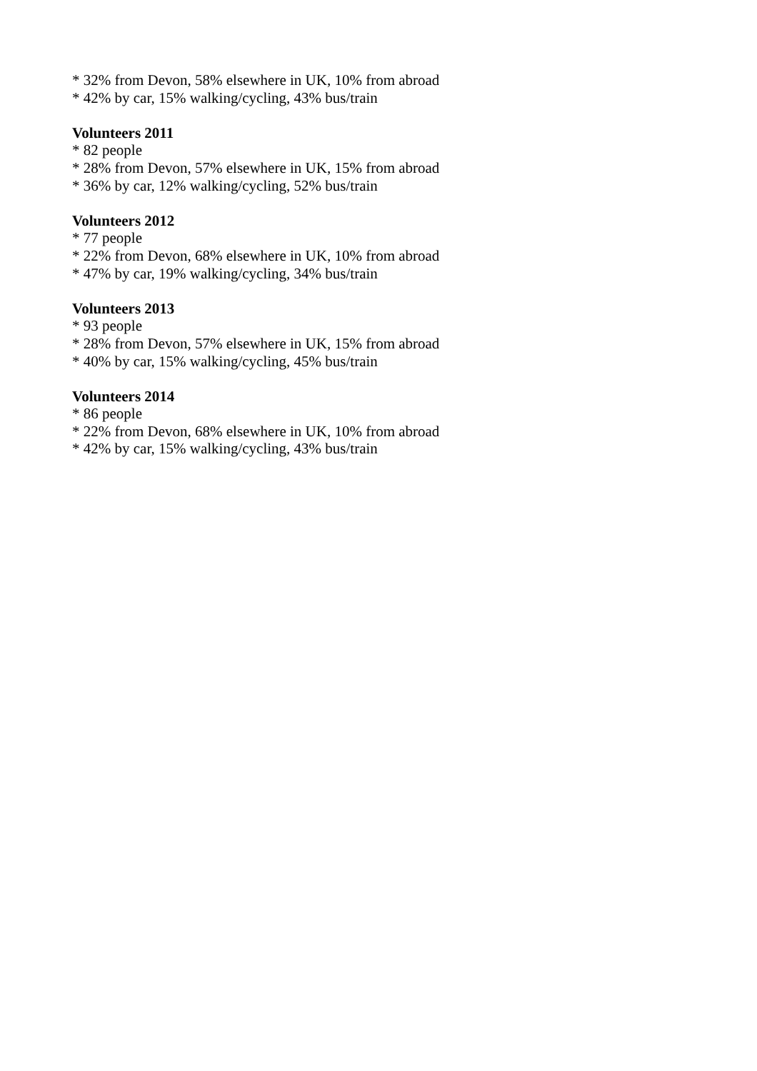* 32% from Devon, 58% elsewhere in UK, 10% from abroad
* 42% by car, 15% walking/cycling, 43% bus/train
Volunteers 2011
* 82 people
* 28% from Devon, 57% elsewhere in UK, 15% from abroad
* 36% by car, 12% walking/cycling, 52% bus/train
Volunteers 2012
* 77 people
* 22% from Devon, 68% elsewhere in UK, 10% from abroad
* 47% by car, 19% walking/cycling, 34% bus/train
Volunteers 2013
* 93 people
* 28% from Devon, 57% elsewhere in UK, 15% from abroad
* 40% by car, 15% walking/cycling, 45% bus/train
Volunteers 2014
* 86 people
* 22% from Devon, 68% elsewhere in UK, 10% from abroad
* 42% by car, 15% walking/cycling, 43% bus/train